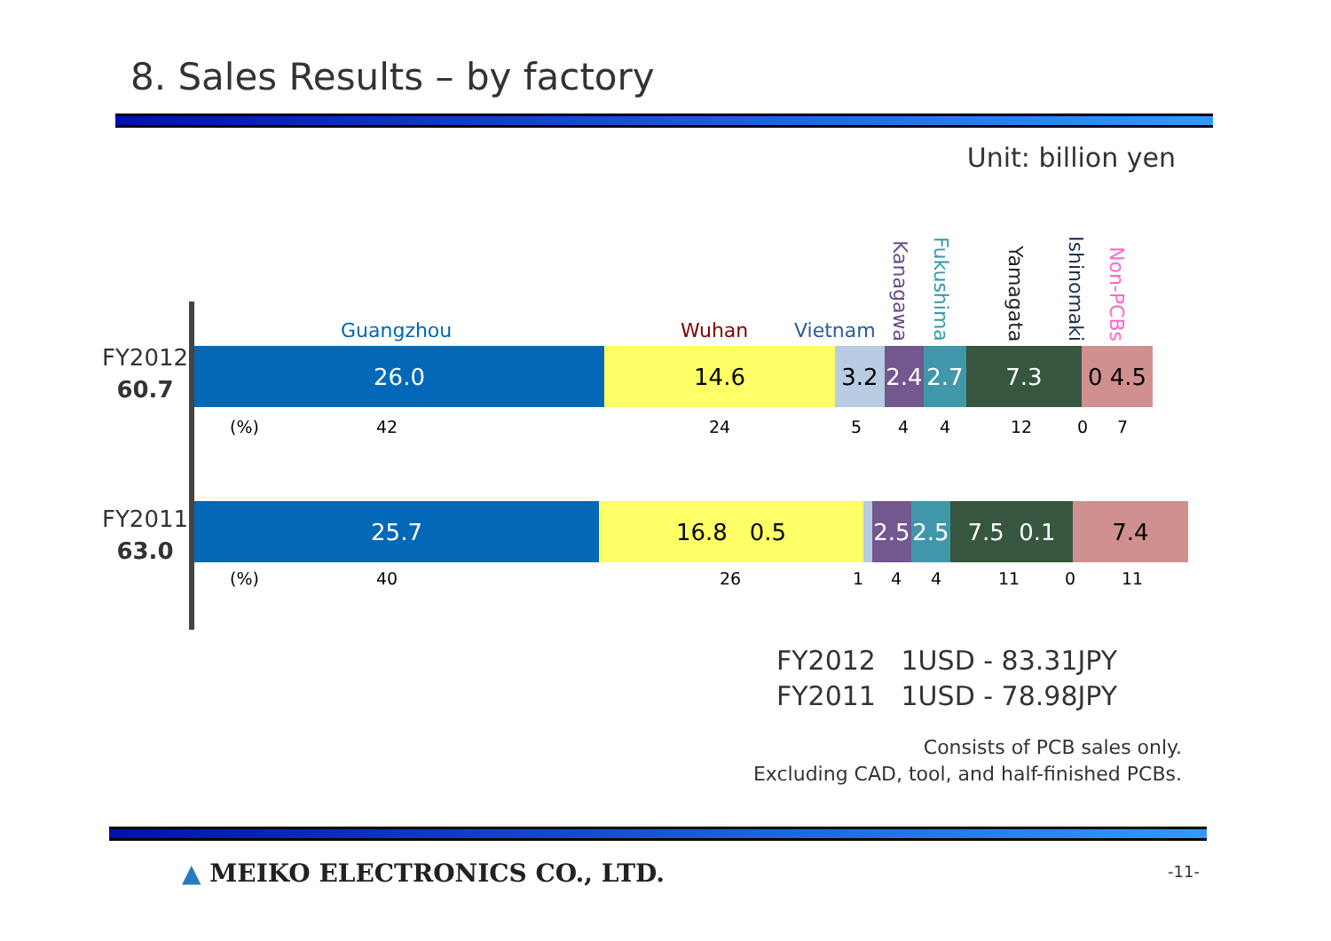8. Sales Results – by factory
Unit: billion yen
Guangzhou Wuhan Vietnam
Kanagawa
Fukushima
Yamagata
Ishinomaki
Non-PCBs
FY2012
60.7
26.0 14.6 3.2 2.4
2.7 7.3 0 4.5
(%) 42 24 5 4 4 12 0 7
FY2011
63.0
25.7 16.8 0.5 2.5
2.5
7.5 0.1 7.4
(%) 40 26 1 4 4 11 0 11
FY2012 1USD - 83.31JPY FY2011 1USD - 78.98JPY
Consists of PCB sales only.
Excluding CAD, tool, and half-finished PCBs.
▲ MEIKO ELECTRONICS CO., LTD. -11-